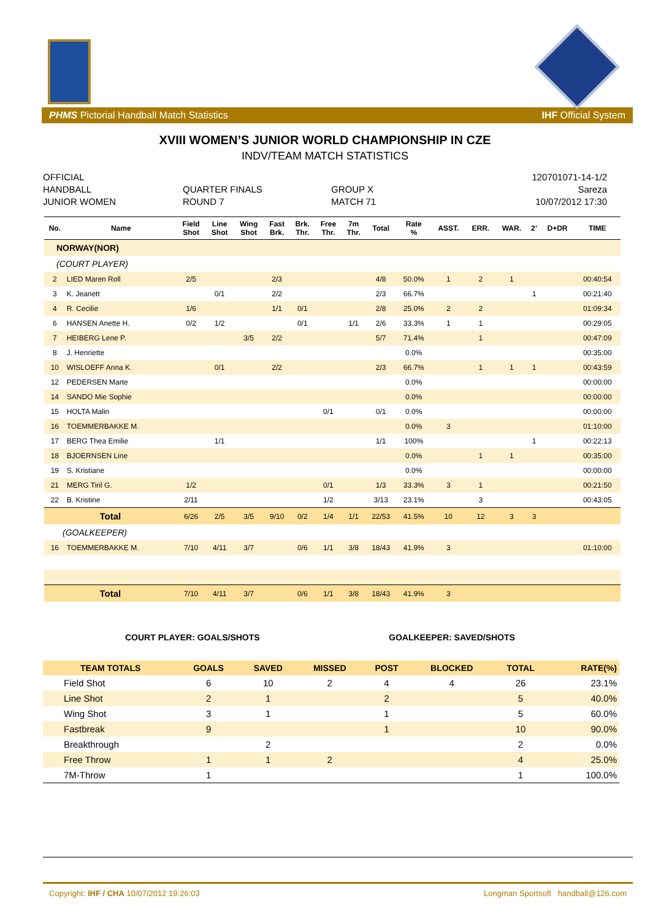PHMS Pictorial Handball Match Statistics IHF Official System
XVIII WOMEN’S JUNIOR WORLD CHAMPIONSHIP IN CZE
INDV/TEAM MATCH STATISTICS
OFFICIAL
HANDBALL
JUNIOR WOMEN
QUARTER FINALS
ROUND 7
GROUP X
MATCH 71
120701071-14-1/2
Sareza
10/07/2012 17:30
| No. | Name | Field Shot | Line Shot | Wing Shot | Fast Brk. | Brk. Thr. | Free Thr. | 7m Thr. | Total | Rate % | ASST. | ERR. | WAR. | 2’ | D+DR | TIME |
| --- | --- | --- | --- | --- | --- | --- | --- | --- | --- | --- | --- | --- | --- | --- | --- | --- |
| NORWAY(NOR) | | | | | | | | | | | | | | | | |
| (COURT PLAYER) | | | | | | | | | | | | | | | | |
| 2 | LIED Maren Roll | 2/5 | | | 2/3 | | | | 4/8 | 50.0% | 1 | 2 | 1 | | | 00:40:54 |
| 3 | K. Jeanett | | 0/1 | | 2/2 | | | | 2/3 | 66.7% | | | | 1 | | 00:21:40 |
| 4 | R. Cecilie | 1/6 | | | 1/1 | 0/1 | | | 2/8 | 25.0% | 2 | 2 | | | | 01:09:34 |
| 6 | HANSEN Anette H. | 0/2 | 1/2 | | | 0/1 | | 1/1 | 2/6 | 33.3% | 1 | 1 | | | | 00:29:05 |
| 7 | HEIBERG Lene P. | | | 3/5 | 2/2 | | | | 5/7 | 71.4% | | 1 | | | | 00:47:09 |
| 8 | J. Henriette | | | | | | | | | 0.0% | | | | | | 00:35:00 |
| 10 | WISLOEFF Anna K. | | 0/1 | | 2/2 | | | | 2/3 | 66.7% | | 1 | 1 | 1 | | 00:43:59 |
| 12 | PEDERSEN Marte | | | | | | | | | 0.0% | | | | | | 00:00:00 |
| 14 | SANDO Mie Sophie | | | | | | | | | 0.0% | | | | | | 00:00:00 |
| 15 | HOLTA Malin | | | | | | 0/1 | | 0/1 | 0.0% | | | | | | 00:00:00 |
| 16 | TOEMMERBAKKE M. | | | | | | | | | 0.0% | 3 | | | | | 01:10:00 |
| 17 | BERG Thea Emilie | | 1/1 | | | | | | 1/1 | 100% | | | | 1 | | 00:22:13 |
| 18 | BJOERNSEN Line | | | | | | | | | 0.0% | | 1 | 1 | | | 00:35:00 |
| 19 | S. Kristiane | | | | | | | | | 0.0% | | | | | | 00:00:00 |
| 21 | MERG Tiril G. | 1/2 | | | | | 0/1 | | 1/3 | 33.3% | 3 | 1 | | | | 00:21:50 |
| 22 | B. Kristine | 2/11 | | | | | 1/2 | | 3/13 | 23.1% | | 3 | | | | 00:43:05 |
| Total | | 6/26 | 2/5 | 3/5 | 9/10 | 0/2 | 1/4 | 1/1 | 22/53 | 41.5% | 10 | 12 | 3 | 3 | | |
| (GOALKEEPER) | | | | | | | | | | | | | | | | |
| 16 | TOEMMERBAKKE M. | 7/10 | 4/11 | 3/7 | | 0/6 | 1/1 | 3/8 | 18/43 | 41.9% | 3 | | | | | 01:10:00 |
| Total | | 7/10 | 4/11 | 3/7 | | 0/6 | 1/1 | 3/8 | 18/43 | 41.9% | 3 | | | | | |
COURT PLAYER: GOALS/SHOTS GOALKEEPER: SAVED/SHOTS
| TEAM TOTALS | GOALS | SAVED | MISSED | POST | BLOCKED | TOTAL | RATE(%) |
| --- | --- | --- | --- | --- | --- | --- | --- |
| Field Shot | 6 | 10 | 2 | 4 | 4 | 26 | 23.1% |
| Line Shot | 2 | 1 | | 2 | | 5 | 40.0% |
| Wing Shot | 3 | 1 | | 1 | | 5 | 60.0% |
| Fastbreak | 9 | | | 1 | | 10 | 90.0% |
| Breakthrough | | 2 | | | | 2 | 0.0% |
| Free Throw | 1 | 1 | 2 | | | 4 | 25.0% |
| 7M-Throw | 1 | | | | | 1 | 100.0% |
Copyright: IHF / CHA 10/07/2012 19:26:03 Longman Sportsoft handball@126.com